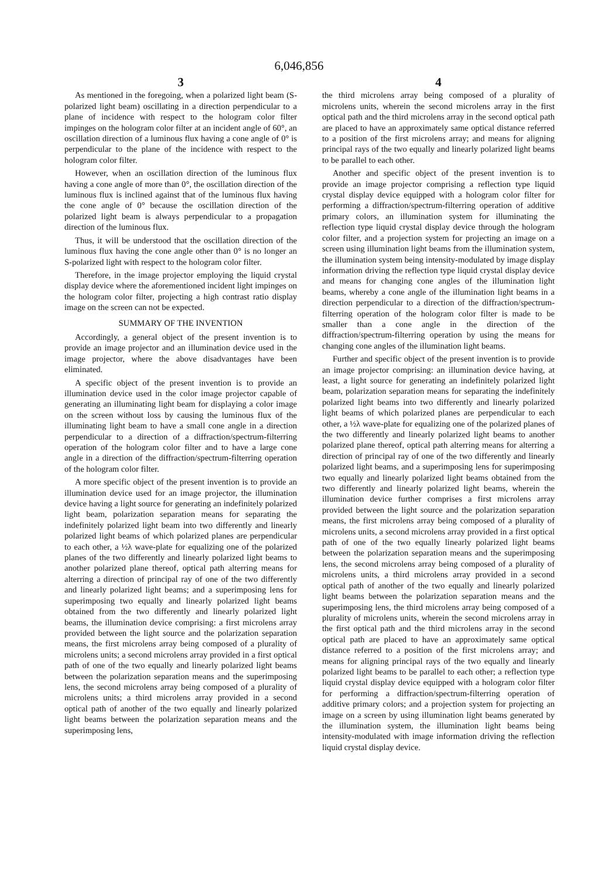6,046,856
3
As mentioned in the foregoing, when a polarized light beam (S-polarized light beam) oscillating in a direction perpendicular to a plane of incidence with respect to the hologram color filter impinges on the hologram color filter at an incident angle of 60°, an oscillation direction of a luminous flux having a cone angle of 0° is perpendicular to the plane of the incidence with respect to the hologram color filter.
However, when an oscillation direction of the luminous flux having a cone angle of more than 0°, the oscillation direction of the luminous flux is inclined against that of the luminous flux having the cone angle of 0° because the oscillation direction of the polarized light beam is always perpendicular to a propagation direction of the luminous flux.
Thus, it will be understood that the oscillation direction of the luminous flux having the cone angle other than 0° is no longer an S-polarized light with respect to the hologram color filter.
Therefore, in the image projector employing the liquid crystal display device where the aforementioned incident light impinges on the hologram color filter, projecting a high contrast ratio display image on the screen can not be expected.
SUMMARY OF THE INVENTION
Accordingly, a general object of the present invention is to provide an image projector and an illumination device used in the image projector, where the above disadvantages have been eliminated.
A specific object of the present invention is to provide an illumination device used in the color image projector capable of generating an illuminating light beam for displaying a color image on the screen without loss by causing the luminous flux of the illuminating light beam to have a small cone angle in a direction perpendicular to a direction of a diffraction/spectrum-filterring operation of the hologram color filter and to have a large cone angle in a direction of the diffraction/spectrum-filterring operation of the hologram color filter.
A more specific object of the present invention is to provide an illumination device used for an image projector, the illumination device having a light source for generating an indefinitely polarized light beam, polarization separation means for separating the indefinitely polarized light beam into two differently and linearly polarized light beams of which polarized planes are perpendicular to each other, a ½λ wave-plate for equalizing one of the polarized planes of the two differently and linearly polarized light beams to another polarized plane thereof, optical path alterring means for alterring a direction of principal ray of one of the two differently and linearly polarized light beams; and a superimposing lens for superimposing two equally and linearly polarized light beams obtained from the two differently and linearly polarized light beams, the illumination device comprising: a first microlens array provided between the light source and the polarization separation means, the first microlens array being composed of a plurality of microlens units; a second microlens array provided in a first optical path of one of the two equally and linearly polarized light beams between the polarization separation means and the superimposing lens, the second microlens array being composed of a plurality of microlens units; a third microlens array provided in a second optical path of another of the two equally and linearly polarized light beams between the polarization separation means and the superimposing lens,
4
the third microlens array being composed of a plurality of microlens units, wherein the second microlens array in the first optical path and the third microlens array in the second optical path are placed to have an approximately same optical distance referred to a position of the first microlens array; and means for aligning principal rays of the two equally and linearly polarized light beams to be parallel to each other.
Another and specific object of the present invention is to provide an image projector comprising a reflection type liquid crystal display device equipped with a hologram color filter for performing a diffraction/spectrum-filterring operation of additive primary colors, an illumination system for illuminating the reflection type liquid crystal display device through the hologram color filter, and a projection system for projecting an image on a screen using illumination light beams from the illumination system, the illumination system being intensity-modulated by image display information driving the reflection type liquid crystal display device and means for changing cone angles of the illumination light beams, whereby a cone angle of the illumination light beams in a direction perpendicular to a direction of the diffraction/spectrum-filterring operation of the hologram color filter is made to be smaller than a cone angle in the direction of the diffraction/spectrum-filterring operation by using the means for changing cone angles of the illumination light beams.
Further and specific object of the present invention is to provide an image projector comprising: an illumination device having, at least, a light source for generating an indefinitely polarized light beam, polarization separation means for separating the indefinitely polarized light beams into two differently and linearly polarized light beams of which polarized planes are perpendicular to each other, a ½λ wave-plate for equalizing one of the polarized planes of the two differently and linearly polarized light beams to another polarized plane thereof, optical path alterring means for alterring a direction of principal ray of one of the two differently and linearly polarized light beams, and a superimposing lens for superimposing two equally and linearly polarized light beams obtained from the two differently and linearly polarized light beams, wherein the illumination device further comprises a first microlens array provided between the light source and the polarization separation means, the first microlens array being composed of a plurality of microlens units, a second microlens array provided in a first optical path of one of the two equally linearly polarized light beams between the polarization separation means and the superimposing lens, the second microlens array being composed of a plurality of microlens units, a third microlens array provided in a second optical path of another of the two equally and linearly polarized light beams between the polarization separation means and the superimposing lens, the third microlens array being composed of a plurality of microlens units, wherein the second microlens array in the first optical path and the third microlens array in the second optical path are placed to have an approximately same optical distance referred to a position of the first microlens array; and means for aligning principal rays of the two equally and linearly polarized light beams to be parallel to each other; a reflection type liquid crystal display device equipped with a hologram color filter for performing a diffraction/spectrum-filterring operation of additive primary colors; and a projection system for projecting an image on a screen by using illumination light beams generated by the illumination system, the illumination light beams being intensity-modulated with image information driving the reflection liquid crystal display device.